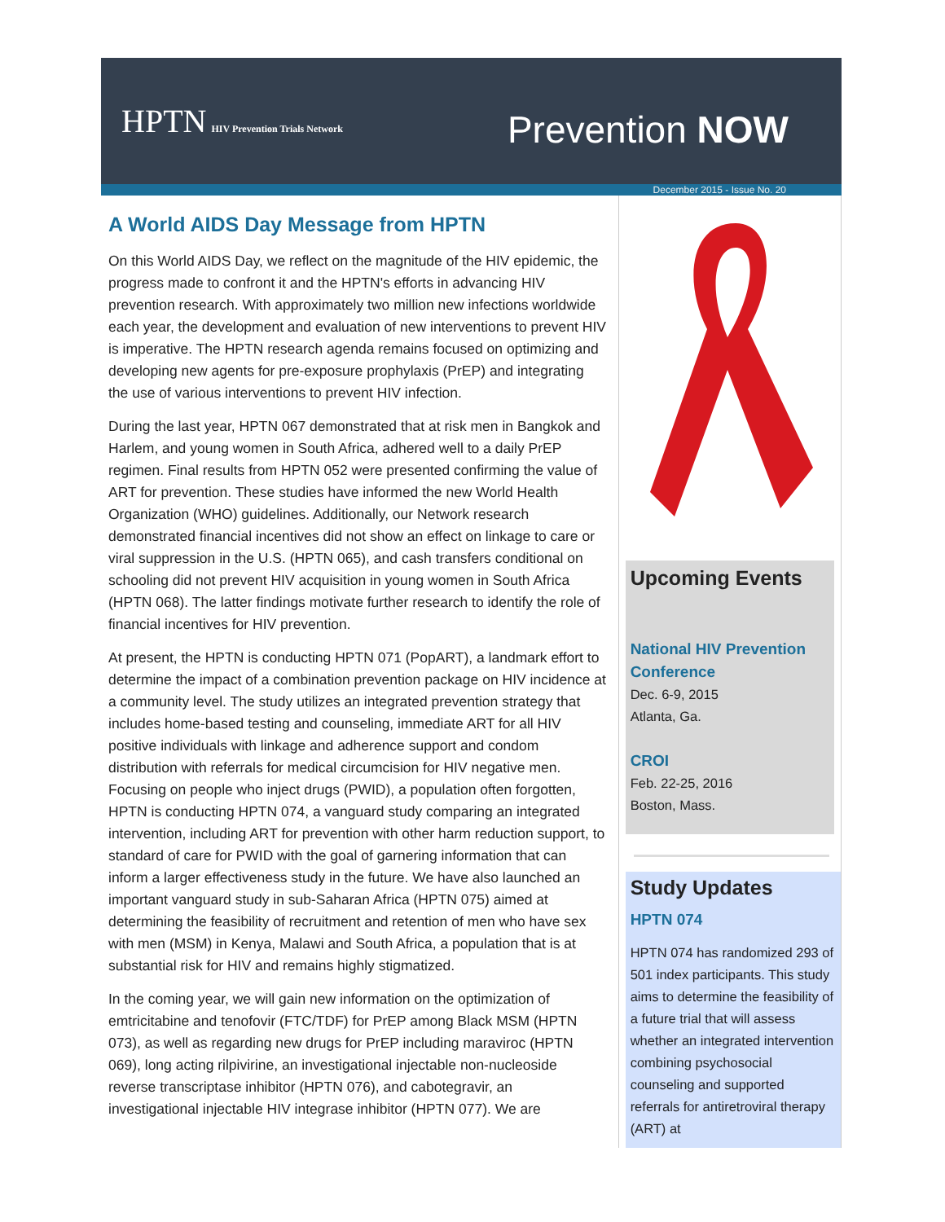HPTN HIV Prevention Trials Network
Prevention NOW
December 2015 - Issue No. 20
A World AIDS Day Message from HPTN
On this World AIDS Day, we reflect on the magnitude of the HIV epidemic, the progress made to confront it and the HPTN's efforts in advancing HIV prevention research. With approximately two million new infections worldwide each year, the development and evaluation of new interventions to prevent HIV is imperative. The HPTN research agenda remains focused on optimizing and developing new agents for pre-exposure prophylaxis (PrEP) and integrating the use of various interventions to prevent HIV infection.
During the last year, HPTN 067 demonstrated that at risk men in Bangkok and Harlem, and young women in South Africa, adhered well to a daily PrEP regimen. Final results from HPTN 052 were presented confirming the value of ART for prevention. These studies have informed the new World Health Organization (WHO) guidelines. Additionally, our Network research demonstrated financial incentives did not show an effect on linkage to care or viral suppression in the U.S. (HPTN 065), and cash transfers conditional on schooling did not prevent HIV acquisition in young women in South Africa (HPTN 068). The latter findings motivate further research to identify the role of financial incentives for HIV prevention.
At present, the HPTN is conducting HPTN 071 (PopART), a landmark effort to determine the impact of a combination prevention package on HIV incidence at a community level. The study utilizes an integrated prevention strategy that includes home-based testing and counseling, immediate ART for all HIV positive individuals with linkage and adherence support and condom distribution with referrals for medical circumcision for HIV negative men. Focusing on people who inject drugs (PWID), a population often forgotten, HPTN is conducting HPTN 074, a vanguard study comparing an integrated intervention, including ART for prevention with other harm reduction support, to standard of care for PWID with the goal of garnering information that can inform a larger effectiveness study in the future. We have also launched an important vanguard study in sub-Saharan Africa (HPTN 075) aimed at determining the feasibility of recruitment and retention of men who have sex with men (MSM) in Kenya, Malawi and South Africa, a population that is at substantial risk for HIV and remains highly stigmatized.
In the coming year, we will gain new information on the optimization of emtricitabine and tenofovir (FTC/TDF) for PrEP among Black MSM (HPTN 073), as well as regarding new drugs for PrEP including maraviroc (HPTN 069), long acting rilpivirine, an investigational injectable non-nucleoside reverse transcriptase inhibitor (HPTN 076), and cabotegravir, an investigational injectable HIV integrase inhibitor (HPTN 077). We are
Upcoming Events
National HIV Prevention Conference
Dec. 6-9, 2015
Atlanta, Ga.
CROI
Feb. 22-25, 2016
Boston, Mass.
Study Updates
HPTN 074
HPTN 074 has randomized 293 of 501 index participants. This study aims to determine the feasibility of a future trial that will assess whether an integrated intervention combining psychosocial counseling and supported referrals for antiretroviral therapy (ART) at